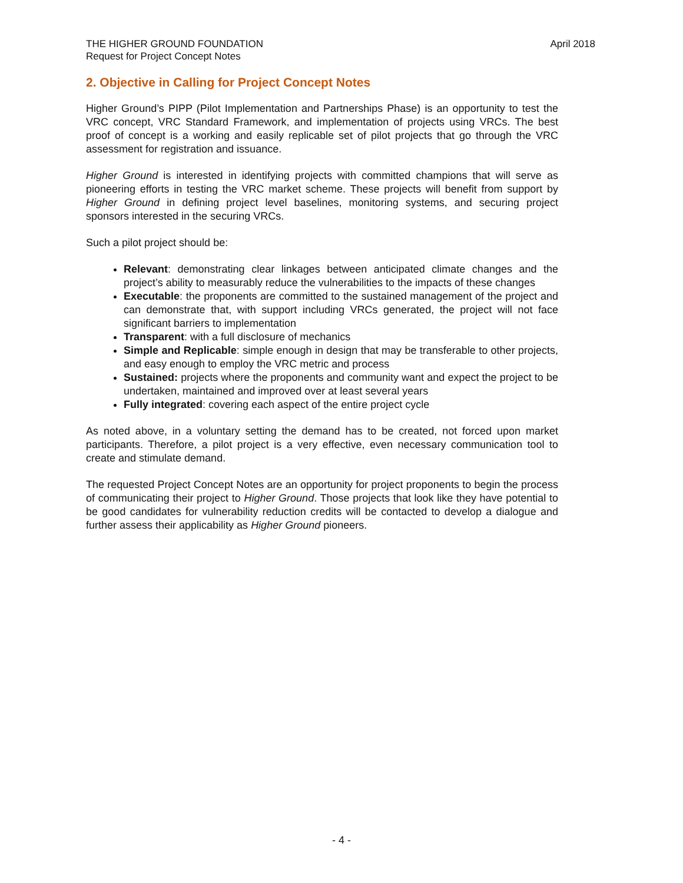THE HIGHER GROUND FOUNDATION
Request for Project Concept Notes
April 2018
2. Objective in Calling for Project Concept Notes
Higher Ground’s PIPP (Pilot Implementation and Partnerships Phase) is an opportunity to test the VRC concept, VRC Standard Framework, and implementation of projects using VRCs. The best proof of concept is a working and easily replicable set of pilot projects that go through the VRC assessment for registration and issuance.
Higher Ground is interested in identifying projects with committed champions that will serve as pioneering efforts in testing the VRC market scheme. These projects will benefit from support by Higher Ground in defining project level baselines, monitoring systems, and securing project sponsors interested in the securing VRCs.
Such a pilot project should be:
Relevant: demonstrating clear linkages between anticipated climate changes and the project’s ability to measurably reduce the vulnerabilities to the impacts of these changes
Executable: the proponents are committed to the sustained management of the project and can demonstrate that, with support including VRCs generated, the project will not face significant barriers to implementation
Transparent: with a full disclosure of mechanics
Simple and Replicable: simple enough in design that may be transferable to other projects, and easy enough to employ the VRC metric and process
Sustained: projects where the proponents and community want and expect the project to be undertaken, maintained and improved over at least several years
Fully integrated: covering each aspect of the entire project cycle
As noted above, in a voluntary setting the demand has to be created, not forced upon market participants. Therefore, a pilot project is a very effective, even necessary communication tool to create and stimulate demand.
The requested Project Concept Notes are an opportunity for project proponents to begin the process of communicating their project to Higher Ground. Those projects that look like they have potential to be good candidates for vulnerability reduction credits will be contacted to develop a dialogue and further assess their applicability as Higher Ground pioneers.
- 4 -